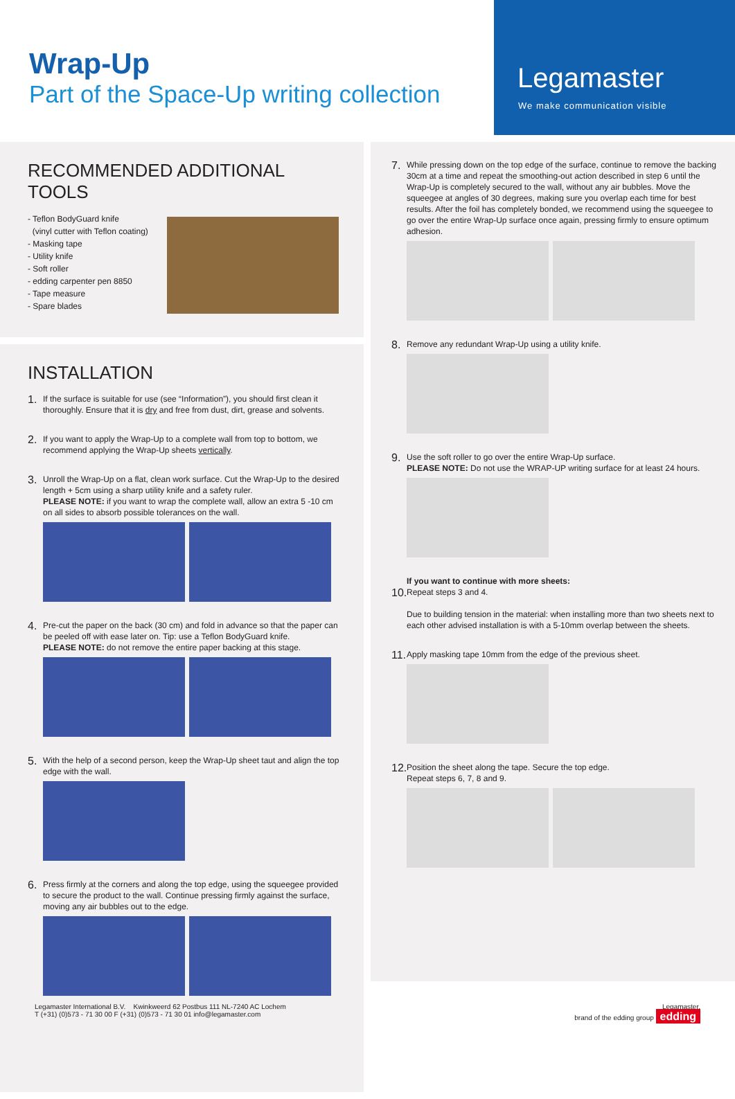Wrap-Up
Part of the Space-Up writing collection
Legamaster
We make communication visible
RECOMMENDED ADDITIONAL TOOLS
- Teflon BodyGuard knife
(vinyl cutter with Teflon coating)
- Masking tape
- Utility knife
- Soft roller
- edding carpenter pen 8850
- Tape measure
- Spare blades
INSTALLATION
1.
If the surface is suitable for use (see “Information”), you should first clean it thoroughly. Ensure that it is dry and free from dust, dirt, grease and solvents.
2.
If you want to apply the Wrap-Up to a complete wall from top to bottom, we recommend applying the Wrap-Up sheets vertically.
3.
Unroll the Wrap-Up on a flat, clean work surface. Cut the Wrap-Up to the desired length + 5cm using a sharp utility knife and a safety ruler.
PLEASE NOTE: if you want to wrap the complete wall, allow an extra 5 -10 cm on all sides to absorb possible tolerances on the wall.
4.
Pre-cut the paper on the back (30 cm) and fold in advance so that the paper can be peeled off with ease later on. Tip: use a Teflon BodyGuard knife.
PLEASE NOTE: do not remove the entire paper backing at this stage.
5.
With the help of a second person, keep the Wrap-Up sheet taut and align the top edge with the wall.
6.
Press firmly at the corners and along the top edge, using the squeegee provided to secure the product to the wall. Continue pressing firmly against the surface, moving any air bubbles out to the edge.
7.
While pressing down on the top edge of the surface, continue to remove the backing 30cm at a time and repeat the smoothing-out action described in step 6 until the Wrap-Up is completely secured to the wall, without any air bubbles. Move the squeegee at angles of 30 degrees, making sure you overlap each time for best results. After the foil has completely bonded, we recommend using the squeegee to go over the entire Wrap-Up surface once again, pressing firmly to ensure optimum adhesion.
8.
Remove any redundant Wrap-Up using a utility knife.
9.
Use the soft roller to go over the entire Wrap-Up surface.
PLEASE NOTE: Do not use the WRAP-UP writing surface for at least 24 hours.
If you want to continue with more sheets:
10.
Repeat steps 3 and 4.
Due to building tension in the material: when installing more than two sheets next to each other advised installation is with a 5-10mm overlap between the sheets.
11.
Apply masking tape 10mm from the edge of the previous sheet.
12.
Position the sheet along the tape. Secure the top edge.
Repeat steps 6, 7, 8 and 9.
Legamaster International B.V. Kwinkweerd 62 Postbus 111 NL-7240 AC Lochem
T (+31) (0)573 - 71 30 00 F (+31) (0)573 - 71 30 01 info@legamaster.com
Legamaster,
brand of the edding group edding